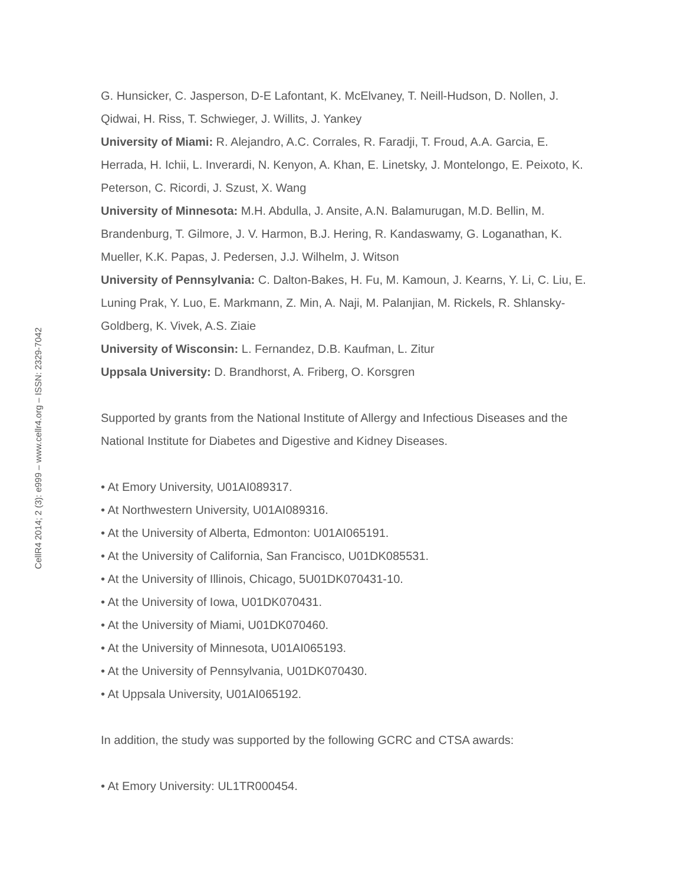G. Hunsicker, C. Jasperson, D-E Lafontant, K. McElvaney, T. Neill-Hudson, D. Nollen, J. Qidwai, H. Riss, T. Schwieger, J. Willits, J. Yankey
University of Miami: R. Alejandro, A.C. Corrales, R. Faradji, T. Froud, A.A. Garcia, E. Herrada, H. Ichii, L. Inverardi, N. Kenyon, A. Khan, E. Linetsky, J. Montelongo, E. Peixoto, K. Peterson, C. Ricordi, J. Szust, X. Wang
University of Minnesota: M.H. Abdulla, J. Ansite, A.N. Balamurugan, M.D. Bellin, M. Brandenburg, T. Gilmore, J. V. Harmon, B.J. Hering, R. Kandaswamy, G. Loganathan, K. Mueller, K.K. Papas, J. Pedersen, J.J. Wilhelm, J. Witson
University of Pennsylvania: C. Dalton-Bakes, H. Fu, M. Kamoun, J. Kearns, Y. Li, C. Liu, E. Luning Prak, Y. Luo, E. Markmann, Z. Min, A. Naji, M. Palanjian, M. Rickels, R. Shlansky-Goldberg, K. Vivek, A.S. Ziaie
University of Wisconsin: L. Fernandez, D.B. Kaufman, L. Zitur
Uppsala University: D. Brandhorst, A. Friberg, O. Korsgren
Supported by grants from the National Institute of Allergy and Infectious Diseases and the National Institute for Diabetes and Digestive and Kidney Diseases.
• At Emory University, U01AI089317.
• At Northwestern University, U01AI089316.
• At the University of Alberta, Edmonton: U01AI065191.
• At the University of California, San Francisco, U01DK085531.
• At the University of Illinois, Chicago, 5U01DK070431-10.
• At the University of Iowa, U01DK070431.
• At the University of Miami, U01DK070460.
• At the University of Minnesota, U01AI065193.
• At the University of Pennsylvania, U01DK070430.
• At Uppsala University, U01AI065192.
In addition, the study was supported by the following GCRC and CTSA awards:
• At Emory University: UL1TR000454.
CellR4 2014; 2 (3): e999 – www.cellr4.org – ISSN: 2329-7042